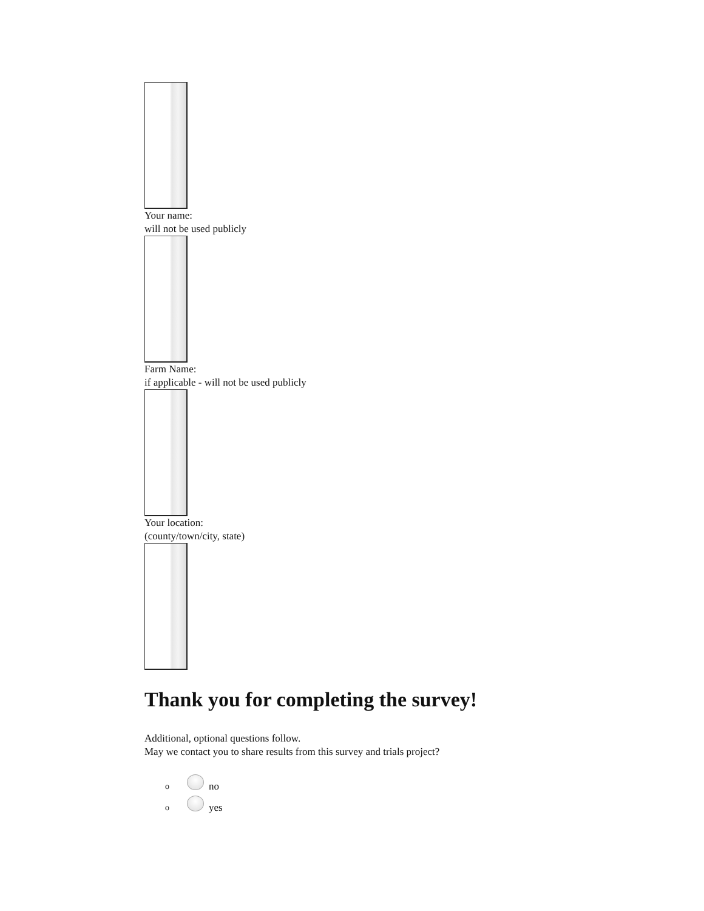Your name:
will not be used publicly
Farm Name:
if applicable - will not be used publicly
Your location:
(county/town/city, state)
Thank you for completing the survey!
Additional, optional questions follow.
May we contact you to share results from this survey and trials project?
o no
o yes